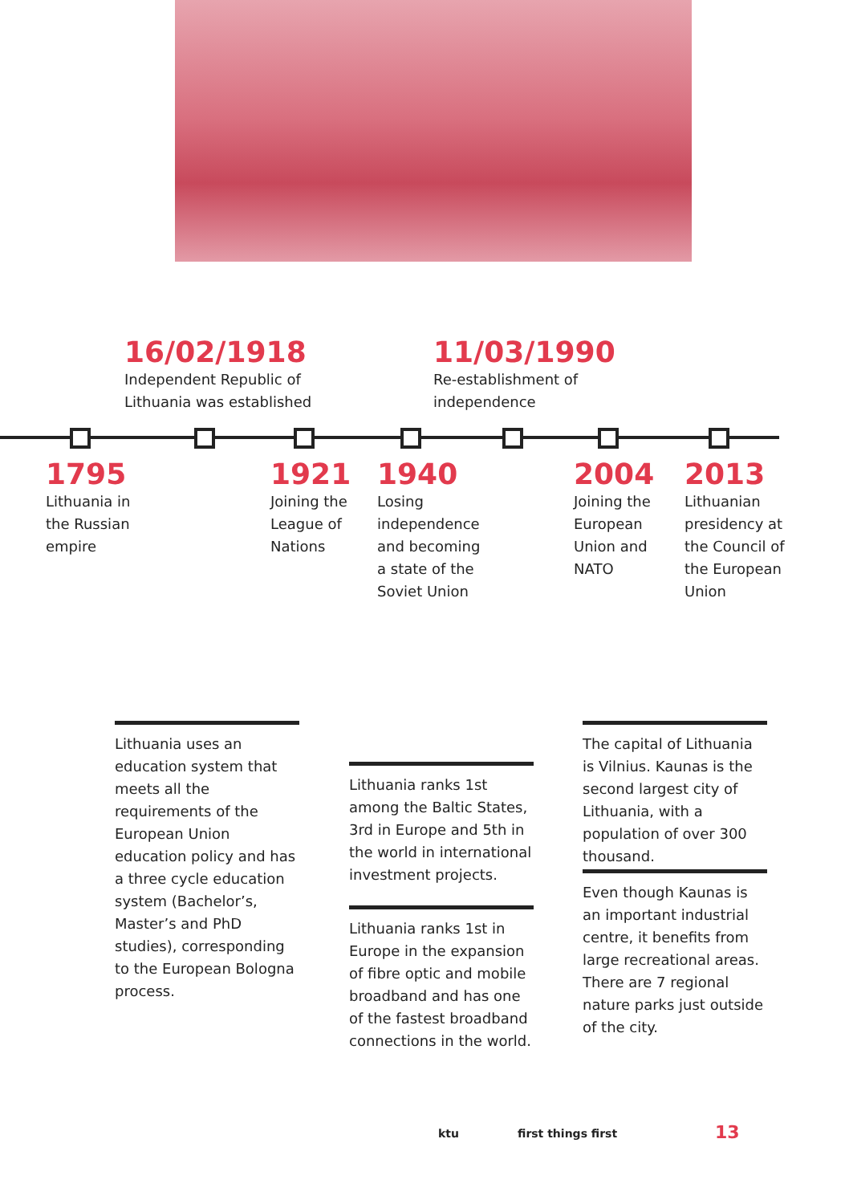16/02/1918
Independent Republic of
Lithuania was established
11/03/1990
Re-establishment of
independence
1795
Lithuania in
the Russian
empire
1921
Joining the
League of
Nations
1940
Losing
independence
and becoming
a state of the
Soviet Union
2004
Joining the
European
Union and
NATO
2013
Lithuanian
presidency at
the Council of
the European
Union
Lithuania uses an education system that meets all the requirements of the European Union education policy and has a three cycle education system (Bachelor’s, Master’s and PhD studies), corresponding to the European Bologna process.
Lithuania ranks 1st among the Baltic States, 3rd in Europe and 5th in the world in international investment projects.
Lithuania ranks 1st in Europe in the expansion of fibre optic and mobile broadband and has one of the fastest broadband connections in the world.
The capital of Lithuania is Vilnius. Kaunas is the second largest city of Lithuania, with a population of over 300 thousand.
Even though Kaunas is an important industrial centre, it benefits from large recreational areas. There are 7 regional nature parks just outside of the city.
ktu first things first 13